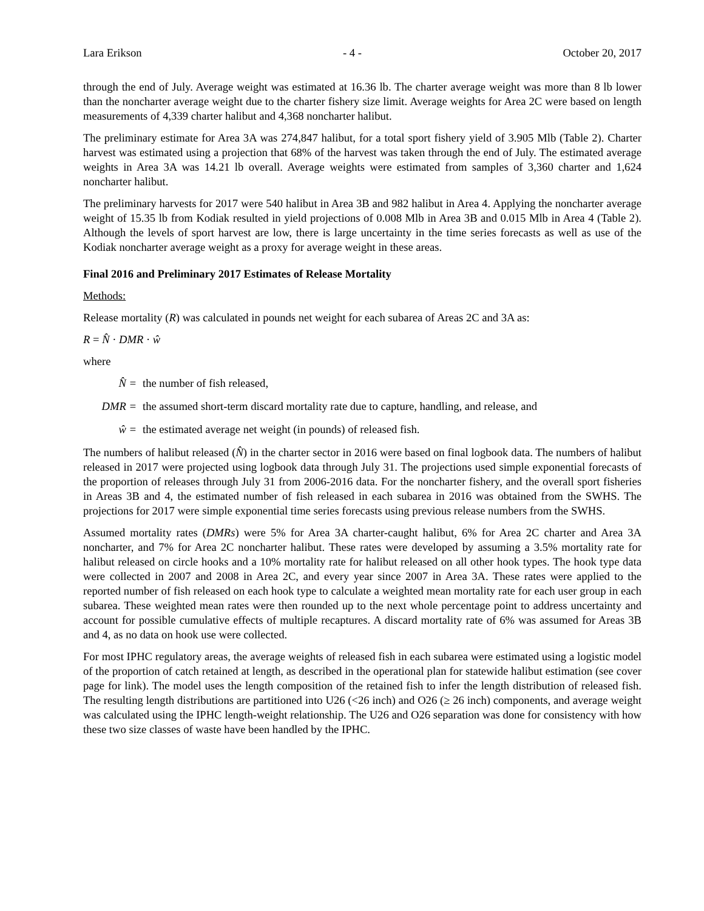Lara Erikson - 4 - October 20, 2017
through the end of July. Average weight was estimated at 16.36 lb. The charter average weight was more than 8 lb lower than the noncharter average weight due to the charter fishery size limit. Average weights for Area 2C were based on length measurements of 4,339 charter halibut and 4,368 noncharter halibut.
The preliminary estimate for Area 3A was 274,847 halibut, for a total sport fishery yield of 3.905 Mlb (Table 2). Charter harvest was estimated using a projection that 68% of the harvest was taken through the end of July. The estimated average weights in Area 3A was 14.21 lb overall. Average weights were estimated from samples of 3,360 charter and 1,624 noncharter halibut.
The preliminary harvests for 2017 were 540 halibut in Area 3B and 982 halibut in Area 4. Applying the noncharter average weight of 15.35 lb from Kodiak resulted in yield projections of 0.008 Mlb in Area 3B and 0.015 Mlb in Area 4 (Table 2). Although the levels of sport harvest are low, there is large uncertainty in the time series forecasts as well as use of the Kodiak noncharter average weight as a proxy for average weight in these areas.
Final 2016 and Preliminary 2017 Estimates of Release Mortality
Methods:
Release mortality (R) was calculated in pounds net weight for each subarea of Areas 2C and 3A as:
R = N̂ · DMR · ŵ
where
N̂ = the number of fish released,
DMR = the assumed short-term discard mortality rate due to capture, handling, and release, and
ŵ = the estimated average net weight (in pounds) of released fish.
The numbers of halibut released (N̂) in the charter sector in 2016 were based on final logbook data. The numbers of halibut released in 2017 were projected using logbook data through July 31. The projections used simple exponential forecasts of the proportion of releases through July 31 from 2006-2016 data. For the noncharter fishery, and the overall sport fisheries in Areas 3B and 4, the estimated number of fish released in each subarea in 2016 was obtained from the SWHS. The projections for 2017 were simple exponential time series forecasts using previous release numbers from the SWHS.
Assumed mortality rates (DMRs) were 5% for Area 3A charter-caught halibut, 6% for Area 2C charter and Area 3A noncharter, and 7% for Area 2C noncharter halibut. These rates were developed by assuming a 3.5% mortality rate for halibut released on circle hooks and a 10% mortality rate for halibut released on all other hook types. The hook type data were collected in 2007 and 2008 in Area 2C, and every year since 2007 in Area 3A. These rates were applied to the reported number of fish released on each hook type to calculate a weighted mean mortality rate for each user group in each subarea. These weighted mean rates were then rounded up to the next whole percentage point to address uncertainty and account for possible cumulative effects of multiple recaptures. A discard mortality rate of 6% was assumed for Areas 3B and 4, as no data on hook use were collected.
For most IPHC regulatory areas, the average weights of released fish in each subarea were estimated using a logistic model of the proportion of catch retained at length, as described in the operational plan for statewide halibut estimation (see cover page for link). The model uses the length composition of the retained fish to infer the length distribution of released fish. The resulting length distributions are partitioned into U26 (<26 inch) and O26 (≥ 26 inch) components, and average weight was calculated using the IPHC length-weight relationship. The U26 and O26 separation was done for consistency with how these two size classes of waste have been handled by the IPHC.